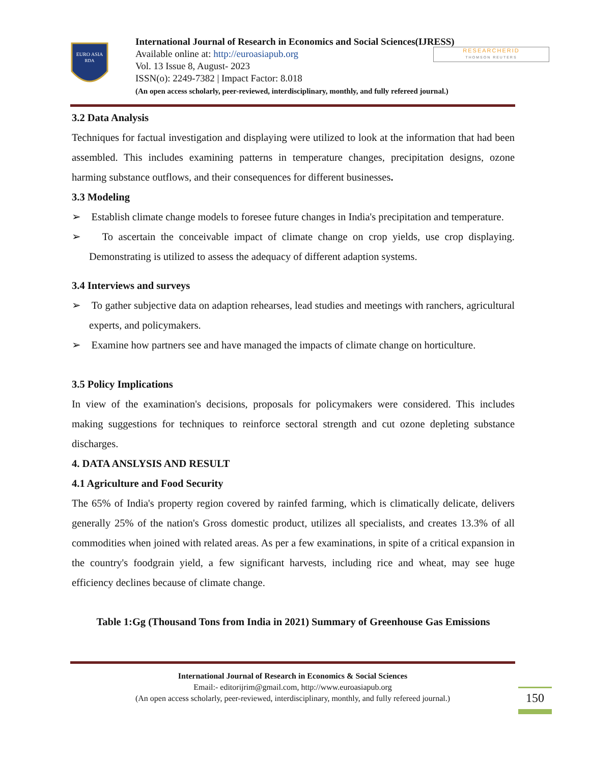EURO ASIA
RDA
International Journal of Research in Economics and Social Sciences(IJRESS)
Available online at: http://euroasiapub.org
Vol. 13 Issue 8, August- 2023
ISSN(o): 2249-7382 | Impact Factor: 8.018
(An open access scholarly, peer-reviewed, interdisciplinary, monthly, and fully refereed journal.)
RESEARCHERID
THOMSON REUTERS
3.2 Data Analysis
Techniques for factual investigation and displaying were utilized to look at the information that had been assembled. This includes examining patterns in temperature changes, precipitation designs, ozone harming substance outflows, and their consequences for different businesses.
3.3 Modeling
➢ Establish climate change models to foresee future changes in India's precipitation and temperature.
➢ To ascertain the conceivable impact of climate change on crop yields, use crop displaying. Demonstrating is utilized to assess the adequacy of different adaption systems.
3.4 Interviews and surveys
➢ To gather subjective data on adaption rehearses, lead studies and meetings with ranchers, agricultural experts, and policymakers.
➢ Examine how partners see and have managed the impacts of climate change on horticulture.
3.5 Policy Implications
In view of the examination's decisions, proposals for policymakers were considered. This includes making suggestions for techniques to reinforce sectoral strength and cut ozone depleting substance discharges.
4. DATA ANSLYSIS AND RESULT
4.1 Agriculture and Food Security
The 65% of India's property region covered by rainfed farming, which is climatically delicate, delivers generally 25% of the nation's Gross domestic product, utilizes all specialists, and creates 13.3% of all commodities when joined with related areas. As per a few examinations, in spite of a critical expansion in the country's foodgrain yield, a few significant harvests, including rice and wheat, may see huge efficiency declines because of climate change.
Table 1:Gg (Thousand Tons from India in 2021) Summary of Greenhouse Gas Emissions
International Journal of Research in Economics & Social Sciences
Email:- editorijrim@gmail.com, http://www.euroasiapub.org
(An open access scholarly, peer-reviewed, interdisciplinary, monthly, and fully refereed journal.)
150